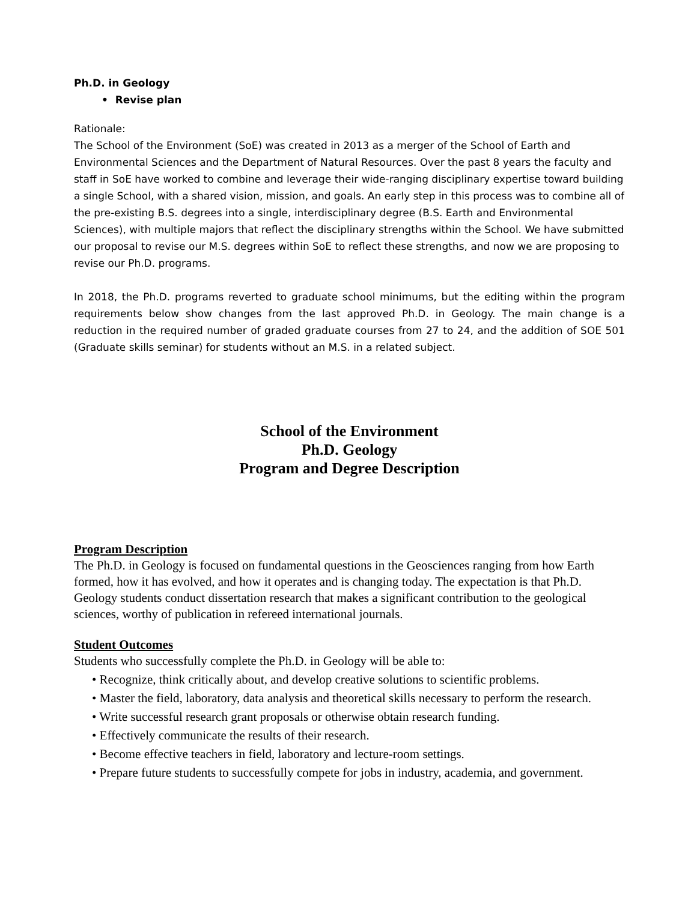Ph.D. in Geology
• Revise plan
Rationale:
The School of the Environment (SoE) was created in 2013 as a merger of the School of Earth and Environmental Sciences and the Department of Natural Resources. Over the past 8 years the faculty and staff in SoE have worked to combine and leverage their wide-ranging disciplinary expertise toward building a single School, with a shared vision, mission, and goals. An early step in this process was to combine all of the pre-existing B.S. degrees into a single, interdisciplinary degree (B.S. Earth and Environmental Sciences), with multiple majors that reflect the disciplinary strengths within the School. We have submitted our proposal to revise our M.S. degrees within SoE to reflect these strengths, and now we are proposing to revise our Ph.D. programs.
In 2018, the Ph.D. programs reverted to graduate school minimums, but the editing within the program requirements below show changes from the last approved Ph.D. in Geology. The main change is a reduction in the required number of graded graduate courses from 27 to 24, and the addition of SOE 501 (Graduate skills seminar) for students without an M.S. in a related subject.
School of the Environment
Ph.D. Geology
Program and Degree Description
Program Description
The Ph.D. in Geology is focused on fundamental questions in the Geosciences ranging from how Earth formed, how it has evolved, and how it operates and is changing today. The expectation is that Ph.D. Geology students conduct dissertation research that makes a significant contribution to the geological sciences, worthy of publication in refereed international journals.
Student Outcomes
Students who successfully complete the Ph.D. in Geology will be able to:
• Recognize, think critically about, and develop creative solutions to scientific problems.
• Master the field, laboratory, data analysis and theoretical skills necessary to perform the research.
• Write successful research grant proposals or otherwise obtain research funding.
• Effectively communicate the results of their research.
• Become effective teachers in field, laboratory and lecture-room settings.
• Prepare future students to successfully compete for jobs in industry, academia, and government.